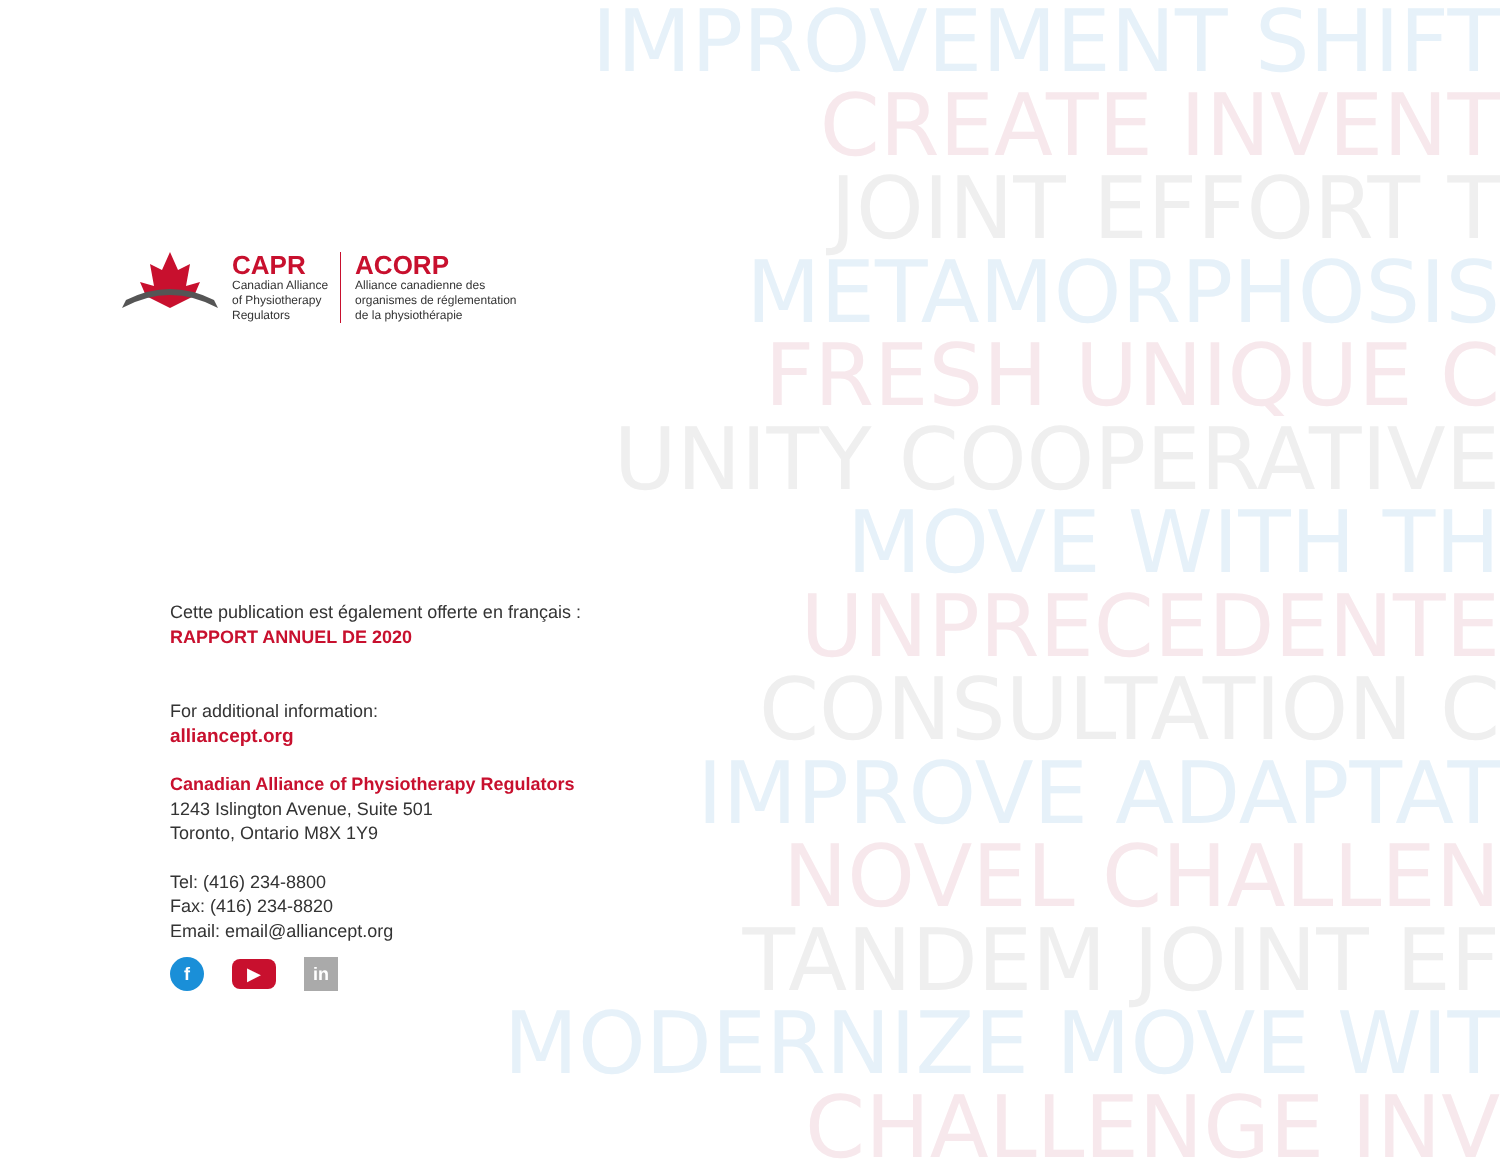IMPROVEMENT SHIFT
CREATE INVENT
JOINT EFFORT T
METAMORPHOSIS
FRESH UNIQUE C
UNITY COOPERATIVE
MOVE WITH TH
UNPRECEDENTE
CONSULTATION C
IMPROVE ADAPTAT
NOVEL CHALLEN
TANDEM JOINT EF
MODERNIZE MOVE WIT
CHALLENGE INV
CAPR
Canadian Alliance
of Physiotherapy
Regulators
ACORP
Alliance canadienne des
organismes de réglementation
de la physiothérapie
Cette publication est également offerte en français :
RAPPORT ANNUEL DE 2020
For additional information:
alliancept.org
Canadian Alliance of Physiotherapy Regulators
1243 Islington Avenue, Suite 501
Toronto, Ontario M8X 1Y9
Tel: (416) 234-8800
Fax: (416) 234-8820
Email: email@alliancept.org
f ▶ in